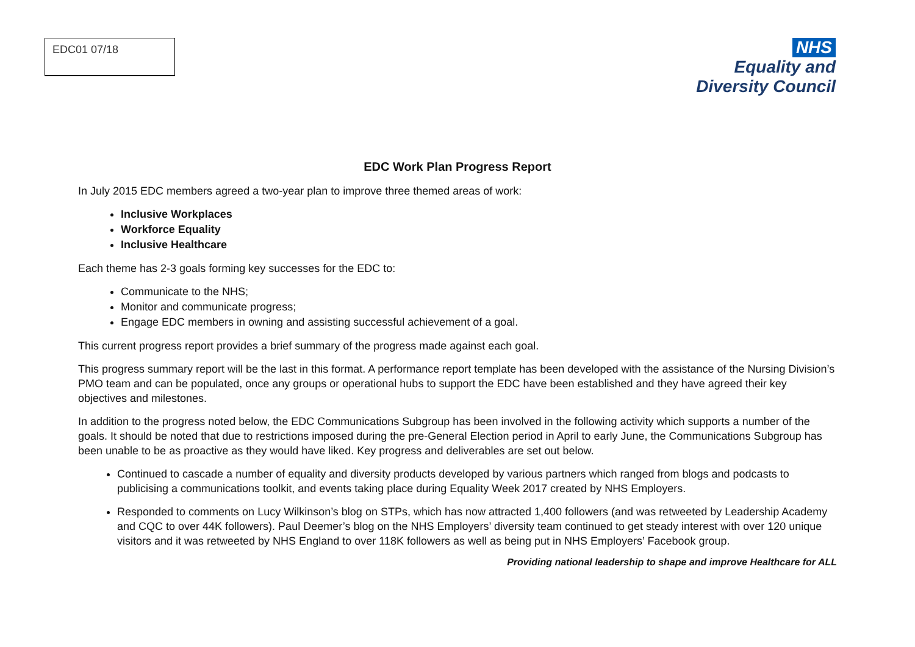EDC01 07/18
NHS
Equality and
Diversity Council
EDC Work Plan Progress Report
In July 2015 EDC members agreed a two-year plan to improve three themed areas of work:
Inclusive Workplaces
Workforce Equality
Inclusive Healthcare
Each theme has 2-3 goals forming key successes for the EDC to:
Communicate to the NHS;
Monitor and communicate progress;
Engage EDC members in owning and assisting successful achievement of a goal.
This current progress report provides a brief summary of the progress made against each goal.
This progress summary report will be the last in this format. A performance report template has been developed with the assistance of the Nursing Division’s PMO team and can be populated, once any groups or operational hubs to support the EDC have been established and they have agreed their key objectives and milestones.
In addition to the progress noted below, the EDC Communications Subgroup has been involved in the following activity which supports a number of the goals. It should be noted that due to restrictions imposed during the pre-General Election period in April to early June, the Communications Subgroup has been unable to be as proactive as they would have liked. Key progress and deliverables are set out below.
Continued to cascade a number of equality and diversity products developed by various partners which ranged from blogs and podcasts to publicising a communications toolkit, and events taking place during Equality Week 2017 created by NHS Employers.
Responded to comments on Lucy Wilkinson’s blog on STPs, which has now attracted 1,400 followers (and was retweeted by Leadership Academy and CQC to over 44K followers). Paul Deemer’s blog on the NHS Employers’ diversity team continued to get steady interest with over 120 unique visitors and it was retweeted by NHS England to over 118K followers as well as being put in NHS Employers’ Facebook group.
Providing national leadership to shape and improve Healthcare for ALL